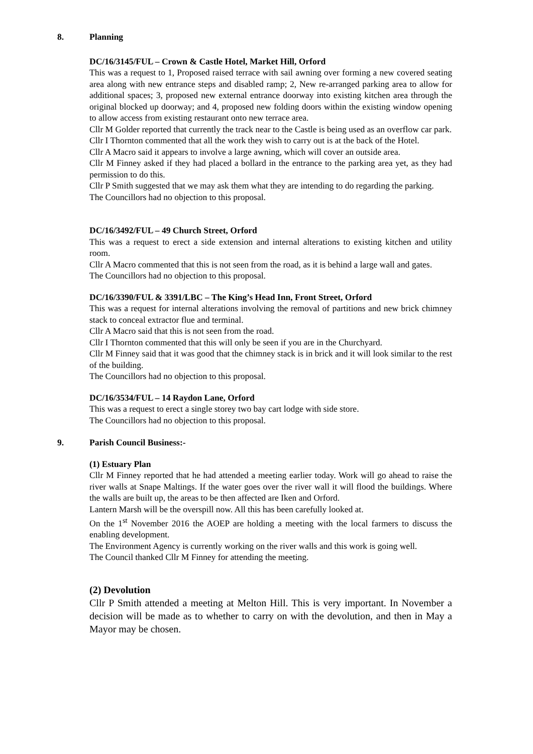8. Planning
DC/16/3145/FUL – Crown & Castle Hotel, Market Hill, Orford
This was a request to 1, Proposed raised terrace with sail awning over forming a new covered seating area along with new entrance steps and disabled ramp; 2, New re-arranged parking area to allow for additional spaces; 3, proposed new external entrance doorway into existing kitchen area through the original blocked up doorway; and 4, proposed new folding doors within the existing window opening to allow access from existing restaurant onto new terrace area.
Cllr M Golder reported that currently the track near to the Castle is being used as an overflow car park.
Cllr I Thornton commented that all the work they wish to carry out is at the back of the Hotel.
Cllr A Macro said it appears to involve a large awning, which will cover an outside area.
Cllr M Finney asked if they had placed a bollard in the entrance to the parking area yet, as they had permission to do this.
Cllr P Smith suggested that we may ask them what they are intending to do regarding the parking.
The Councillors had no objection to this proposal.
DC/16/3492/FUL – 49 Church Street, Orford
This was a request to erect a side extension and internal alterations to existing kitchen and utility room.
Cllr A Macro commented that this is not seen from the road, as it is behind a large wall and gates.
The Councillors had no objection to this proposal.
DC/16/3390/FUL & 3391/LBC – The King’s Head Inn, Front Street, Orford
This was a request for internal alterations involving the removal of partitions and new brick chimney stack to conceal extractor flue and terminal.
Cllr A Macro said that this is not seen from the road.
Cllr I Thornton commented that this will only be seen if you are in the Churchyard.
Cllr M Finney said that it was good that the chimney stack is in brick and it will look similar to the rest of the building.
The Councillors had no objection to this proposal.
DC/16/3534/FUL – 14 Raydon Lane, Orford
This was a request to erect a single storey two bay cart lodge with side store.
The Councillors had no objection to this proposal.
9. Parish Council Business:-
(1) Estuary Plan
Cllr M Finney reported that he had attended a meeting earlier today. Work will go ahead to raise the river walls at Snape Maltings. If the water goes over the river wall it will flood the buildings. Where the walls are built up, the areas to be then affected are Iken and Orford.
Lantern Marsh will be the overspill now. All this has been carefully looked at.
On the 1<sup>st</sup> November 2016 the AOEP are holding a meeting with the local farmers to discuss the enabling development.
The Environment Agency is currently working on the river walls and this work is going well.
The Council thanked Cllr M Finney for attending the meeting.
(2) Devolution
Cllr P Smith attended a meeting at Melton Hill. This is very important. In November a decision will be made as to whether to carry on with the devolution, and then in May a Mayor may be chosen.